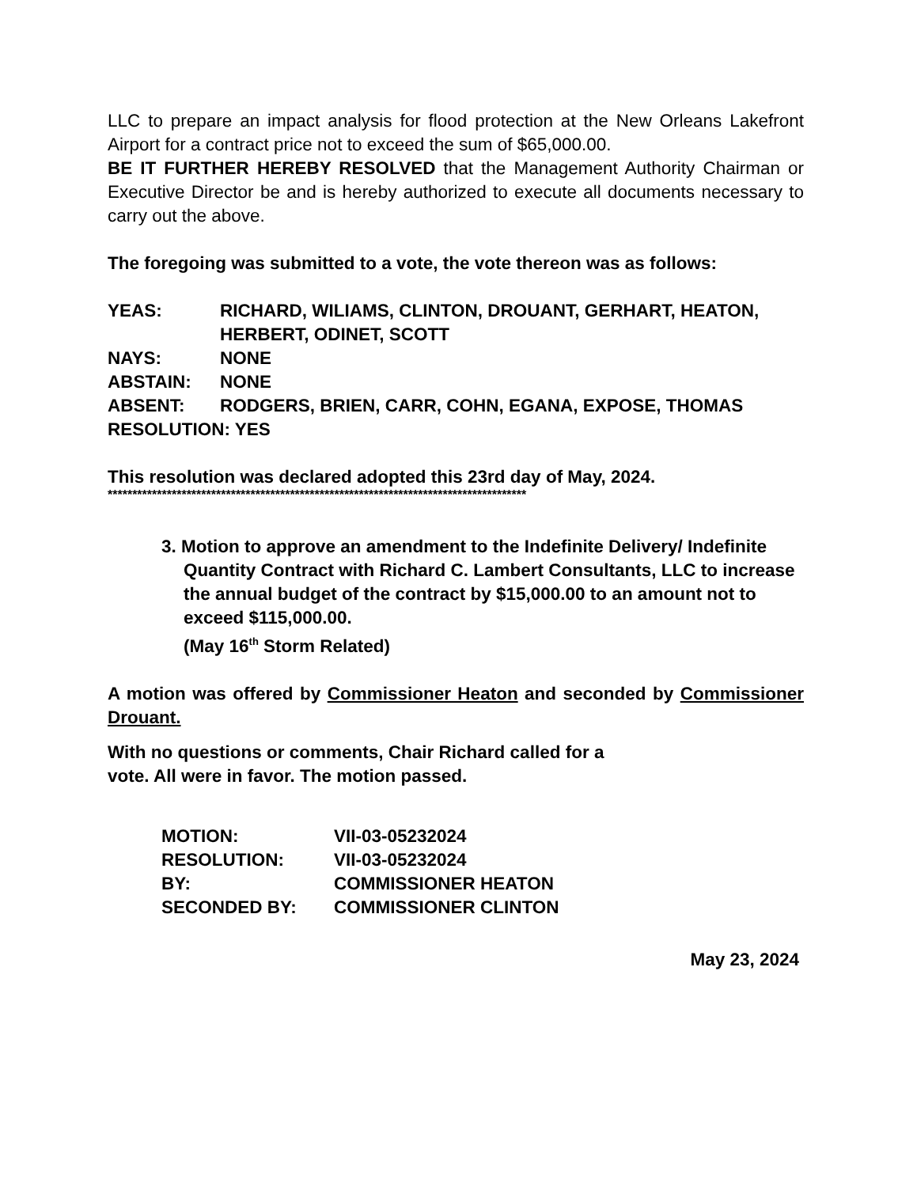LLC to prepare an impact analysis for flood protection at the New Orleans Lakefront Airport for a contract price not to exceed the sum of $65,000.00.
BE IT FURTHER HEREBY RESOLVED that the Management Authority Chairman or Executive Director be and is hereby authorized to execute all documents necessary to carry out the above.
The foregoing was submitted to a vote, the vote thereon was as follows:
YEAS: RICHARD, WILIAMS, CLINTON, DROUANT, GERHART, HEATON, HERBERT, ODINET, SCOTT
NAYS: NONE
ABSTAIN: NONE
ABSENT: RODGERS, BRIEN, CARR, COHN, EGANA, EXPOSE, THOMAS
RESOLUTION: YES
This resolution was declared adopted this 23rd day of May, 2024.
*************************************************************************************
3. Motion to approve an amendment to the Indefinite Delivery/ Indefinite Quantity Contract with Richard C. Lambert Consultants, LLC to increase the annual budget of the contract by $15,000.00 to an amount not to exceed $115,000.00.
(May 16<sup>th</sup> Storm Related)
A motion was offered by Commissioner Heaton and seconded by Commissioner Drouant.
With no questions or comments, Chair Richard called for a
vote. All were in favor. The motion passed.
| MOTION: | VII-03-05232024 |
| RESOLUTION: | VII-03-05232024 |
| BY: | COMMISSIONER HEATON |
| SECONDED BY: | COMMISSIONER CLINTON |
May 23, 2024